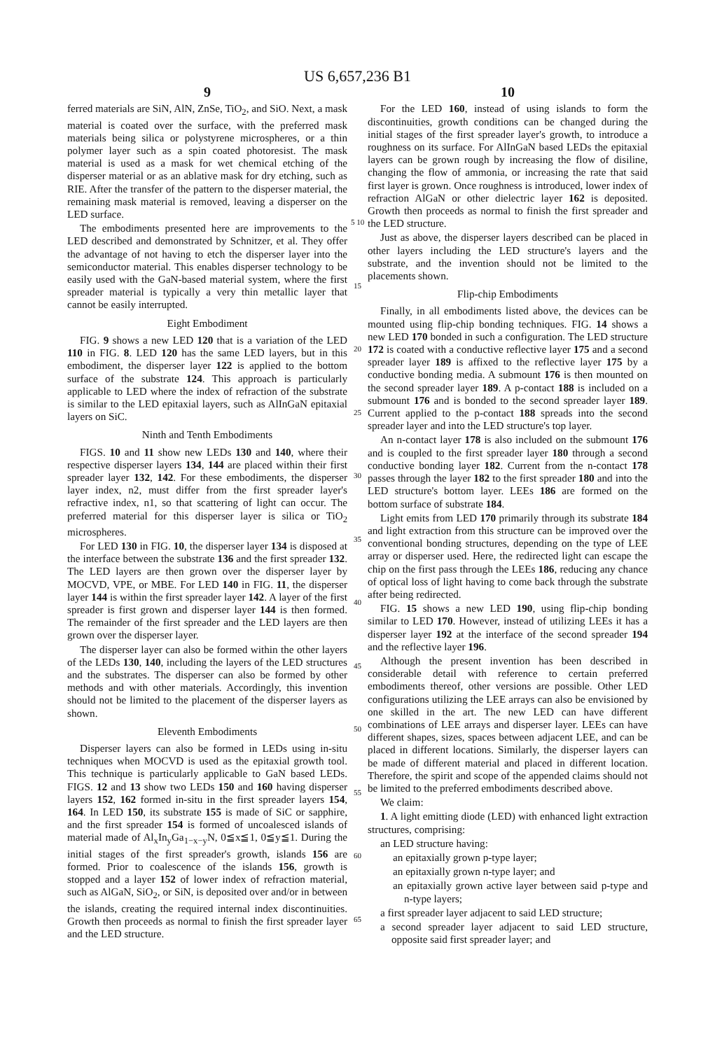US 6,657,236 B1
9
ferred materials are SiN, AlN, ZnSe, TiO<sub>2</sub>, and SiO. Next, a mask material is coated over the surface, with the preferred mask materials being silica or polystyrene microspheres, or a thin polymer layer such as a spin coated photoresist. The mask material is used as a mask for wet chemical etching of the disperser material or as an ablative mask for dry etching, such as RIE. After the transfer of the pattern to the disperser material, the remaining mask material is removed, leaving a disperser on the LED surface.
The embodiments presented here are improvements to the LED described and demonstrated by Schnitzer, et al. They offer the advantage of not having to etch the disperser layer into the semiconductor material. This enables disperser technology to be easily used with the GaN-based material system, where the first spreader material is typically a very thin metallic layer that cannot be easily interrupted.
Eight Embodiment
FIG. 9 shows a new LED 120 that is a variation of the LED 110 in FIG. 8. LED 120 has the same LED layers, but in this embodiment, the disperser layer 122 is applied to the bottom surface of the substrate 124. This approach is particularly applicable to LED where the index of refraction of the substrate is similar to the LED epitaxial layers, such as AlInGaN epitaxial layers on SiC.
Ninth and Tenth Embodiments
FIGS. 10 and 11 show new LEDs 130 and 140, where their respective disperser layers 134, 144 are placed within their first spreader layer 132, 142. For these embodiments, the disperser layer index, n2, must differ from the first spreader layer's refractive index, n1, so that scattering of light can occur. The preferred material for this disperser layer is silica or TiO<sub>2</sub> microspheres.
For LED 130 in FIG. 10, the disperser layer 134 is disposed at the interface between the substrate 136 and the first spreader 132. The LED layers are then grown over the disperser layer by MOCVD, VPE, or MBE. For LED 140 in FIG. 11, the disperser layer 144 is within the first spreader layer 142. A layer of the first spreader is first grown and disperser layer 144 is then formed. The remainder of the first spreader and the LED layers are then grown over the disperser layer.
The disperser layer can also be formed within the other layers of the LEDs 130, 140, including the layers of the LED structures and the substrates. The disperser can also be formed by other methods and with other materials. Accordingly, this invention should not be limited to the placement of the disperser layers as shown.
Eleventh Embodiments
Disperser layers can also be formed in LEDs using in-situ techniques when MOCVD is used as the epitaxial growth tool. This technique is particularly applicable to GaN based LEDs. FIGS. 12 and 13 show two LEDs 150 and 160 having disperser layers 152, 162 formed in-situ in the first spreader layers 154, 164. In LED 150, its substrate 155 is made of SiC or sapphire, and the first spreader 154 is formed of uncoalesced islands of material made of Al<sub>x</sub>In<sub>y</sub>Ga<sub>1−x−y</sub>N, 0≦x≦1, 0≦y≦1. During the initial stages of the first spreader's growth, islands 156 are formed. Prior to coalescence of the islands 156, growth is stopped and a layer 152 of lower index of refraction material, such as AlGaN, SiO<sub>2</sub>, or SiN, is deposited over and/or in between the islands, creating the required internal index discontinuities. Growth then proceeds as normal to finish the first spreader layer and the LED structure.
5 10 15 20 25 30 35 40 45 50 55 60 65
10
For the LED 160, instead of using islands to form the discontinuities, growth conditions can be changed during the initial stages of the first spreader layer's growth, to introduce a roughness on its surface. For AlInGaN based LEDs the epitaxial layers can be grown rough by increasing the flow of disiline, changing the flow of ammonia, or increasing the rate that said first layer is grown. Once roughness is introduced, lower index of refraction AlGaN or other dielectric layer 162 is deposited. Growth then proceeds as normal to finish the first spreader and the LED structure.
Just as above, the disperser layers described can be placed in other layers including the LED structure's layers and the substrate, and the invention should not be limited to the placements shown.
Flip-chip Embodiments
Finally, in all embodiments listed above, the devices can be mounted using flip-chip bonding techniques. FIG. 14 shows a new LED 170 bonded in such a configuration. The LED structure 172 is coated with a conductive reflective layer 175 and a second spreader layer 189 is affixed to the reflective layer 175 by a conductive bonding media. A submount 176 is then mounted on the second spreader layer 189. A p-contact 188 is included on a submount 176 and is bonded to the second spreader layer 189. Current applied to the p-contact 188 spreads into the second spreader layer and into the LED structure's top layer.
An n-contact layer 178 is also included on the submount 176 and is coupled to the first spreader layer 180 through a second conductive bonding layer 182. Current from the n-contact 178 passes through the layer 182 to the first spreader 180 and into the LED structure's bottom layer. LEEs 186 are formed on the bottom surface of substrate 184.
Light emits from LED 170 primarily through its substrate 184 and light extraction from this structure can be improved over the conventional bonding structures, depending on the type of LEE array or disperser used. Here, the redirected light can escape the chip on the first pass through the LEEs 186, reducing any chance of optical loss of light having to come back through the substrate after being redirected.
FIG. 15 shows a new LED 190, using flip-chip bonding similar to LED 170. However, instead of utilizing LEEs it has a disperser layer 192 at the interface of the second spreader 194 and the reflective layer 196.
Although the present invention has been described in considerable detail with reference to certain preferred embodiments thereof, other versions are possible. Other LED configurations utilizing the LEE arrays can also be envisioned by one skilled in the art. The new LED can have different combinations of LEE arrays and disperser layer. LEEs can have different shapes, sizes, spaces between adjacent LEE, and can be placed in different locations. Similarly, the disperser layers can be made of different material and placed in different location. Therefore, the spirit and scope of the appended claims should not be limited to the preferred embodiments described above.
We claim:
1. A light emitting diode (LED) with enhanced light extraction structures, comprising:
an LED structure having:
an epitaxially grown p-type layer;
an epitaxially grown n-type layer; and
an epitaxially grown active layer between said p-type and n-type layers;
a first spreader layer adjacent to said LED structure;
a second spreader layer adjacent to said LED structure, opposite said first spreader layer; and